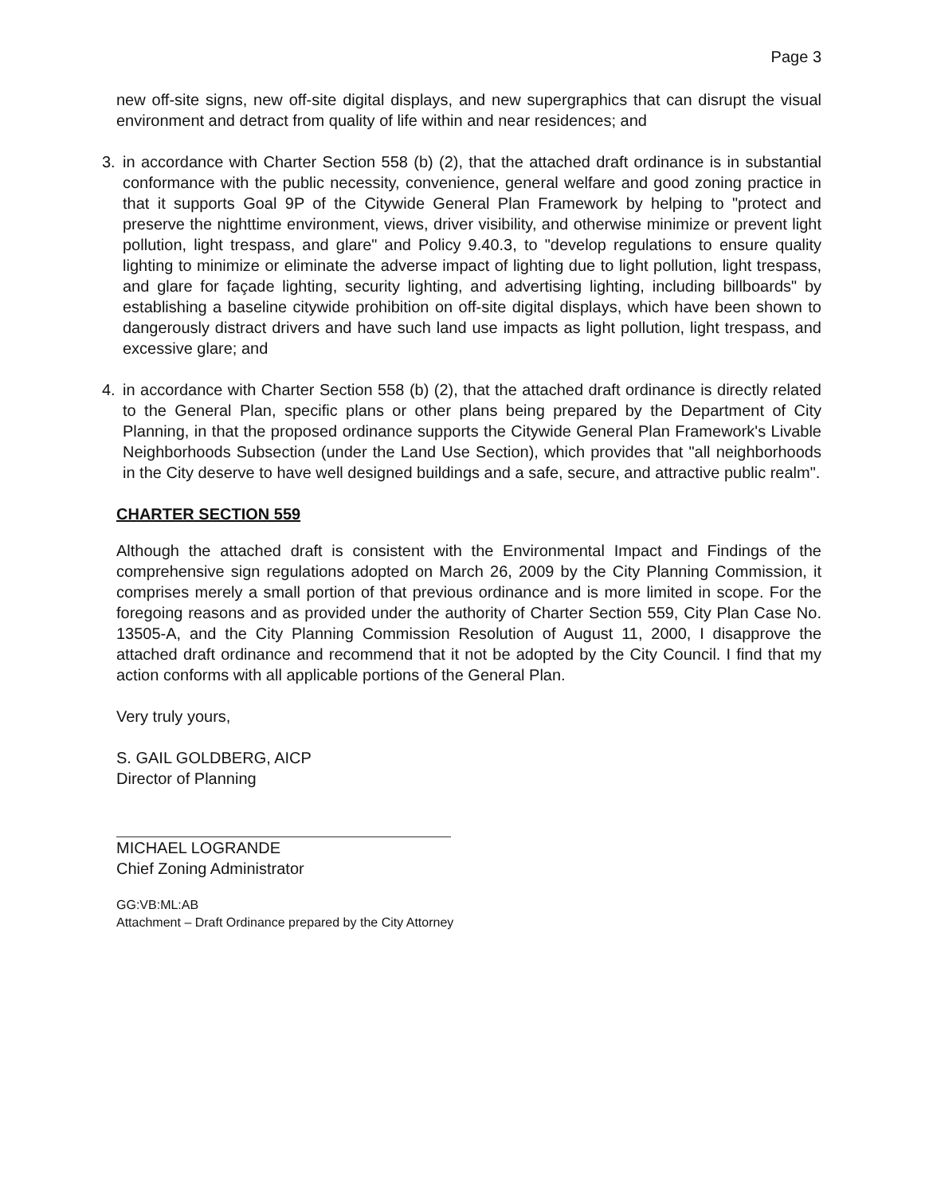Page 3
new off-site signs, new off-site digital displays, and new supergraphics that can disrupt the visual environment and detract from quality of life within and near residences; and
3. in accordance with Charter Section 558 (b) (2), that the attached draft ordinance is in substantial conformance with the public necessity, convenience, general welfare and good zoning practice in that it supports Goal 9P of the Citywide General Plan Framework by helping to "protect and preserve the nighttime environment, views, driver visibility, and otherwise minimize or prevent light pollution, light trespass, and glare" and Policy 9.40.3, to "develop regulations to ensure quality lighting to minimize or eliminate the adverse impact of lighting due to light pollution, light trespass, and glare for façade lighting, security lighting, and advertising lighting, including billboards" by establishing a baseline citywide prohibition on off-site digital displays, which have been shown to dangerously distract drivers and have such land use impacts as light pollution, light trespass, and excessive glare; and
4. in accordance with Charter Section 558 (b) (2), that the attached draft ordinance is directly related to the General Plan, specific plans or other plans being prepared by the Department of City Planning, in that the proposed ordinance supports the Citywide General Plan Framework's Livable Neighborhoods Subsection (under the Land Use Section), which provides that "all neighborhoods in the City deserve to have well designed buildings and a safe, secure, and attractive public realm".
CHARTER SECTION 559
Although the attached draft is consistent with the Environmental Impact and Findings of the comprehensive sign regulations adopted on March 26, 2009 by the City Planning Commission, it comprises merely a small portion of that previous ordinance and is more limited in scope. For the foregoing reasons and as provided under the authority of Charter Section 559, City Plan Case No. 13505-A, and the City Planning Commission Resolution of August 11, 2000, I disapprove the attached draft ordinance and recommend that it not be adopted by the City Council. I find that my action conforms with all applicable portions of the General Plan.
Very truly yours,
S. GAIL GOLDBERG, AICP
Director of Planning
MICHAEL LOGRANDE
Chief Zoning Administrator
GG:VB:ML:AB
Attachment – Draft Ordinance prepared by the City Attorney